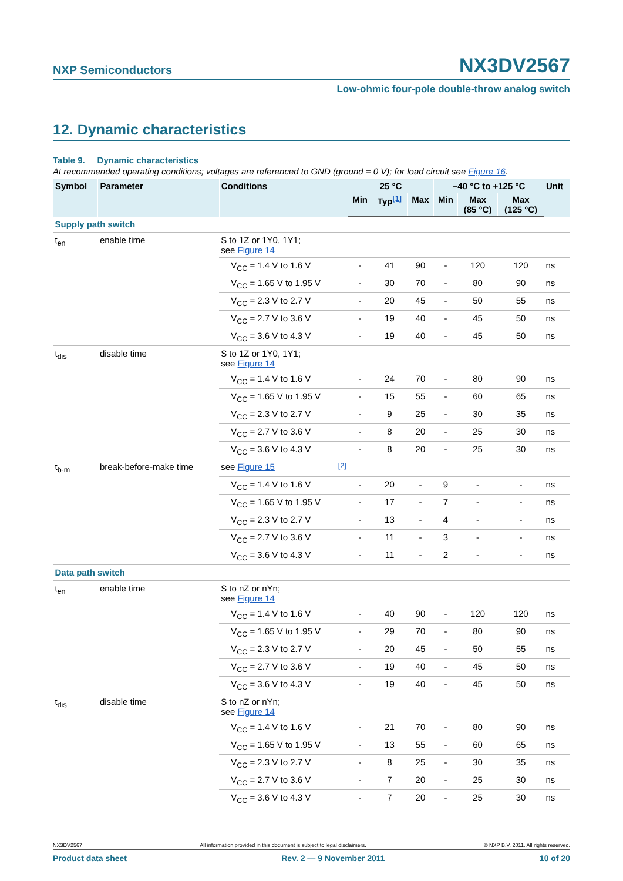NXP Semiconductors NX3DV2567
Low-ohmic four-pole double-throw analog switch
12. Dynamic characteristics
Table 9. Dynamic characteristics
At recommended operating conditions; voltages are referenced to GND (ground = 0 V); for load circuit see Figure 16.
| Symbol | Parameter | Conditions | | 25 °C | | | −40 °C to +125 °C | | | Unit |
| --- | --- | --- | --- | --- | --- | --- | --- | --- | --- | --- |
| | | | | Min | Typ<sup>[1]</sup> | Max | Min | Max (85 °C) | Max (125 °C) | |
| Supply path switch | | | | | | | | | | |
| t<sub>en</sub> | enable time | S to 1Z or 1Y0, 1Y1; see Figure 14 | | | | | | | | |
| | | V<sub>CC</sub> = 1.4 V to 1.6 V | | - | 41 | 90 | - | 120 | 120 | ns |
| | | V<sub>CC</sub> = 1.65 V to 1.95 V | | - | 30 | 70 | - | 80 | 90 | ns |
| | | V<sub>CC</sub> = 2.3 V to 2.7 V | | - | 20 | 45 | - | 50 | 55 | ns |
| | | V<sub>CC</sub> = 2.7 V to 3.6 V | | - | 19 | 40 | - | 45 | 50 | ns |
| | | V<sub>CC</sub> = 3.6 V to 4.3 V | | - | 19 | 40 | - | 45 | 50 | ns |
| t<sub>dis</sub> | disable time | S to 1Z or 1Y0, 1Y1; see Figure 14 | | | | | | | | |
| | | V<sub>CC</sub> = 1.4 V to 1.6 V | | - | 24 | 70 | - | 80 | 90 | ns |
| | | V<sub>CC</sub> = 1.65 V to 1.95 V | | - | 15 | 55 | - | 60 | 65 | ns |
| | | V<sub>CC</sub> = 2.3 V to 2.7 V | | - | 9 | 25 | - | 30 | 35 | ns |
| | | V<sub>CC</sub> = 2.7 V to 3.6 V | | - | 8 | 20 | - | 25 | 30 | ns |
| | | V<sub>CC</sub> = 3.6 V to 4.3 V | | - | 8 | 20 | - | 25 | 30 | ns |
| t<sub>b-m</sub> | break-before-make time | see Figure 15 | <sup>[2]</sup> | | | | | | | |
| | | V<sub>CC</sub> = 1.4 V to 1.6 V | | - | 20 | - | 9 | - | - | ns |
| | | V<sub>CC</sub> = 1.65 V to 1.95 V | | - | 17 | - | 7 | - | - | ns |
| | | V<sub>CC</sub> = 2.3 V to 2.7 V | | - | 13 | - | 4 | - | - | ns |
| | | V<sub>CC</sub> = 2.7 V to 3.6 V | | - | 11 | - | 3 | - | - | ns |
| | | V<sub>CC</sub> = 3.6 V to 4.3 V | | - | 11 | - | 2 | - | - | ns |
| Data path switch | | | | | | | | | | |
| t<sub>en</sub> | enable time | S to nZ or nYn; see Figure 14 | | | | | | | | |
| | | V<sub>CC</sub> = 1.4 V to 1.6 V | | - | 40 | 90 | - | 120 | 120 | ns |
| | | V<sub>CC</sub> = 1.65 V to 1.95 V | | - | 29 | 70 | - | 80 | 90 | ns |
| | | V<sub>CC</sub> = 2.3 V to 2.7 V | | - | 20 | 45 | - | 50 | 55 | ns |
| | | V<sub>CC</sub> = 2.7 V to 3.6 V | | - | 19 | 40 | - | 45 | 50 | ns |
| | | V<sub>CC</sub> = 3.6 V to 4.3 V | | - | 19 | 40 | - | 45 | 50 | ns |
| t<sub>dis</sub> | disable time | S to nZ or nYn; see Figure 14 | | | | | | | | |
| | | V<sub>CC</sub> = 1.4 V to 1.6 V | | - | 21 | 70 | - | 80 | 90 | ns |
| | | V<sub>CC</sub> = 1.65 V to 1.95 V | | - | 13 | 55 | - | 60 | 65 | ns |
| | | V<sub>CC</sub> = 2.3 V to 2.7 V | | - | 8 | 25 | - | 30 | 35 | ns |
| | | V<sub>CC</sub> = 2.7 V to 3.6 V | | - | 7 | 20 | - | 25 | 30 | ns |
| | | V<sub>CC</sub> = 3.6 V to 4.3 V | | - | 7 | 20 | - | 25 | 30 | ns |
NX3DV2567 All information provided in this document is subject to legal disclaimers. © NXP B.V. 2011. All rights reserved.
Product data sheet Rev. 2 — 9 November 2011 10 of 20